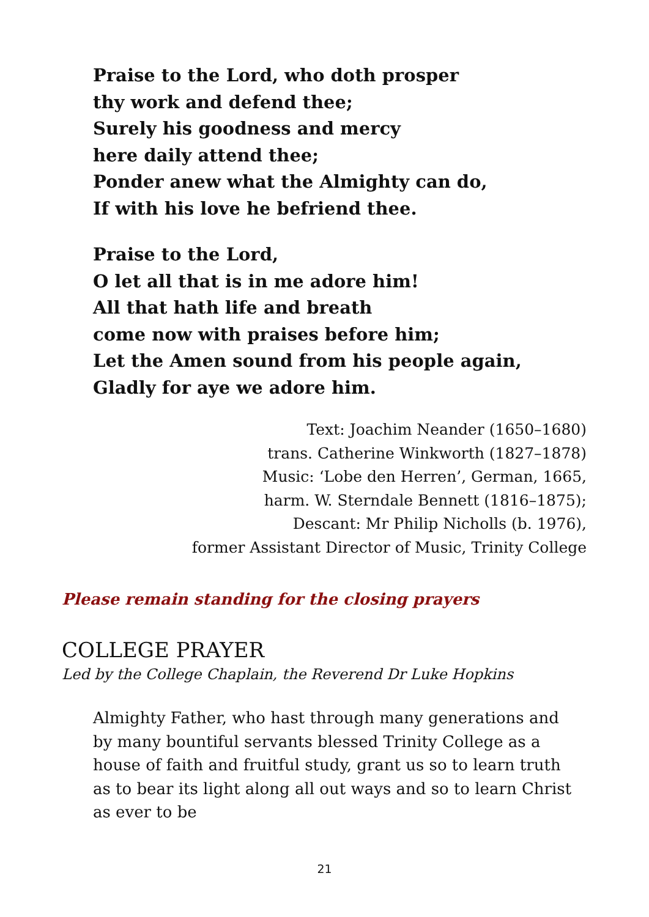Praise to the Lord, who doth prosper
thy work and defend thee;
Surely his goodness and mercy
here daily attend thee;
Ponder anew what the Almighty can do,
If with his love he befriend thee.
Praise to the Lord,
O let all that is in me adore him!
All that hath life and breath
come now with praises before him;
Let the Amen sound from his people again,
Gladly for aye we adore him.
Text: Joachim Neander (1650–1680)
trans. Catherine Winkworth (1827–1878)
Music: ‘Lobe den Herren’, German, 1665,
harm. W. Sterndale Bennett (1816–1875);
Descant: Mr Philip Nicholls (b. 1976),
former Assistant Director of Music, Trinity College
Please remain standing for the closing prayers
COLLEGE PRAYER
Led by the College Chaplain, the Reverend Dr Luke Hopkins
Almighty Father, who hast through many generations and by many bountiful servants blessed Trinity College as a house of faith and fruitful study, grant us so to learn truth as to bear its light along all out ways and so to learn Christ as ever to be
21